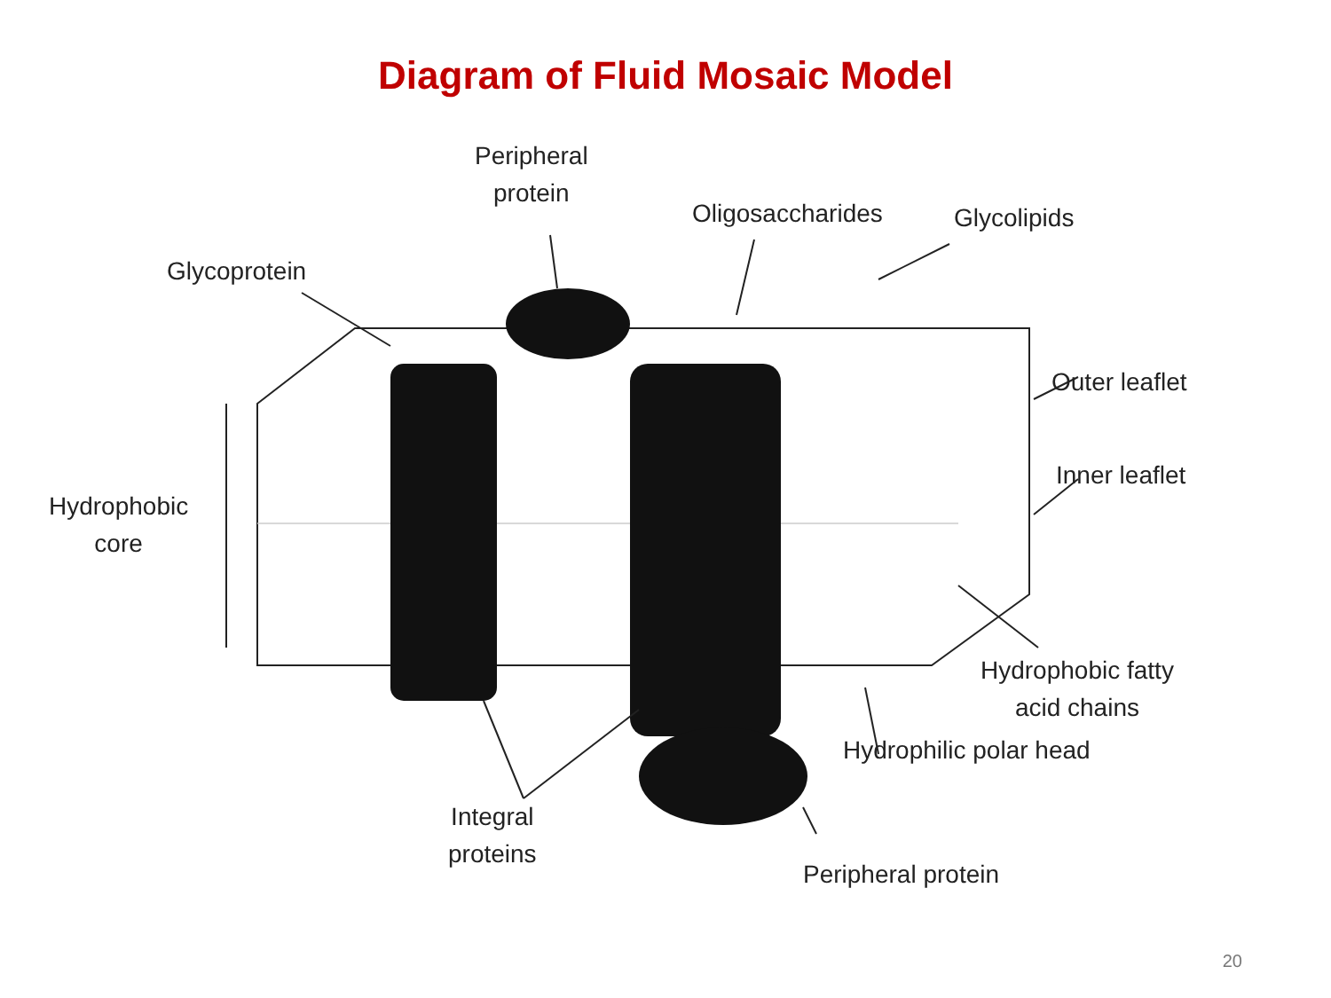Diagram of Fluid Mosaic Model
Peripheral
protein
Oligosaccharides Glycolipids
Glycoprotein
Outer leaflet
Inner leaflet
Hydrophobic
core
Hydrophobic fatty
acid chains
Hydrophilic polar head
Integral
proteins
Peripheral protein
20